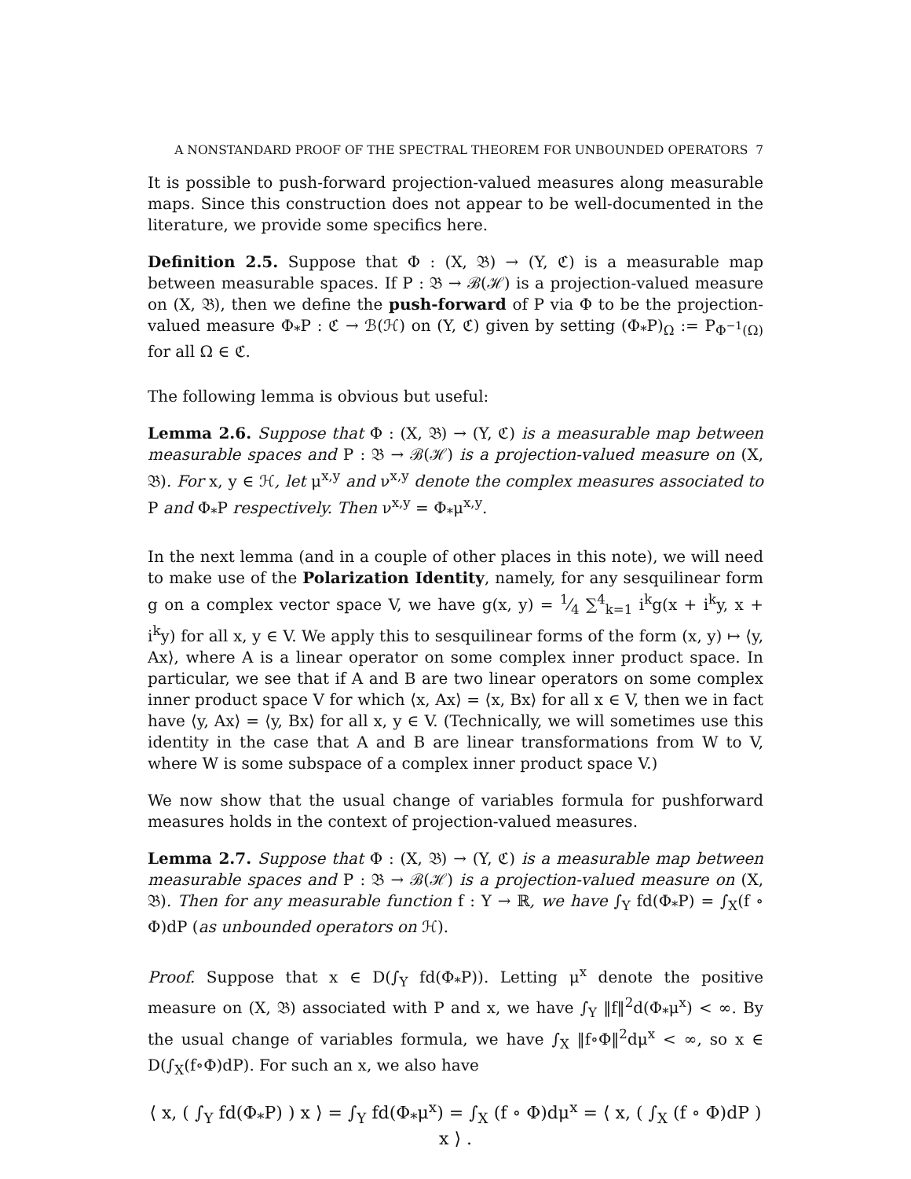A NONSTANDARD PROOF OF THE SPECTRAL THEOREM FOR UNBOUNDED OPERATORS 7
It is possible to push-forward projection-valued measures along measurable maps. Since this construction does not appear to be well-documented in the literature, we provide some specifics here.
Definition 2.5. Suppose that Φ : (X, 𝔅) → (Y, ℭ) is a measurable map between measurable spaces. If P : 𝔅 → ℬ(ℋ) is a projection-valued measure on (X, 𝔅), then we define the push-forward of P via Φ to be the projection-valued measure Φ<sub>*</sub>P : ℭ → ℬ(ℋ) on (Y, ℭ) given by setting (Φ<sub>*</sub>P)<sub>Ω</sub> := P<sub>Φ<sup>−1</sup>(Ω)</sub> for all Ω ∈ ℭ.
The following lemma is obvious but useful:
Lemma 2.6. Suppose that Φ : (X, 𝔅) → (Y, ℭ) is a measurable map between measurable spaces and P : 𝔅 → ℬ(ℋ) is a projection-valued measure on (X, 𝔅). For x, y ∈ ℋ, let μ<sup>x,y</sup> and ν<sup>x,y</sup> denote the complex measures associated to P and Φ<sub>*</sub>P respectively. Then ν<sup>x,y</sup> = Φ<sub>*</sub>μ<sup>x,y</sup>.
In the next lemma (and in a couple of other places in this note), we will need to make use of the Polarization Identity, namely, for any sesquilinear form g on a complex vector space V, we have g(x, y) = 1⁄4 ∑<sup>4</sup><sub>k=1</sub> i<sup>k</sup>g(x + i<sup>k</sup>y, x + i<sup>k</sup>y) for all x, y ∈ V. We apply this to sesquilinear forms of the form (x, y) ↦ ⟨y, Ax⟩, where A is a linear operator on some complex inner product space. In particular, we see that if A and B are two linear operators on some complex inner product space V for which ⟨x, Ax⟩ = ⟨x, Bx⟩ for all x ∈ V, then we in fact have ⟨y, Ax⟩ = ⟨y, Bx⟩ for all x, y ∈ V. (Technically, we will sometimes use this identity in the case that A and B are linear transformations from W to V, where W is some subspace of a complex inner product space V.)
We now show that the usual change of variables formula for pushforward measures holds in the context of projection-valued measures.
Lemma 2.7. Suppose that Φ : (X, 𝔅) → (Y, ℭ) is a measurable map between measurable spaces and P : 𝔅 → ℬ(ℋ) is a projection-valued measure on (X, 𝔅). Then for any measurable function f : Y → ℝ, we have ∫<sub>Y</sub> fd(Φ<sub>*</sub>P) = ∫<sub>X</sub>(f ∘ Φ)dP (as unbounded operators on ℋ).
Proof. Suppose that x ∈ D(∫<sub>Y</sub> fd(Φ<sub>*</sub>P)). Letting μ<sup>x</sup> denote the positive measure on (X, 𝔅) associated with P and x, we have ∫<sub>Y</sub> ‖f‖<sup>2</sup>d(Φ<sub>*</sub>μ<sup>x</sup>) < ∞. By the usual change of variables formula, we have ∫<sub>X</sub> ‖f∘Φ‖<sup>2</sup>dμ<sup>x</sup> < ∞, so x ∈ D(∫<sub>X</sub>(f∘Φ)dP). For such an x, we also have
⟨ x, ( ∫<sub>Y</sub> fd(Φ<sub>*</sub>P) ) x ⟩ = ∫<sub>Y</sub> fd(Φ<sub>*</sub>μ<sup>x</sup>) = ∫<sub>X</sub> (f ∘ Φ)dμ<sup>x</sup> = ⟨ x, ( ∫<sub>X</sub> (f ∘ Φ)dP ) x ⟩ .